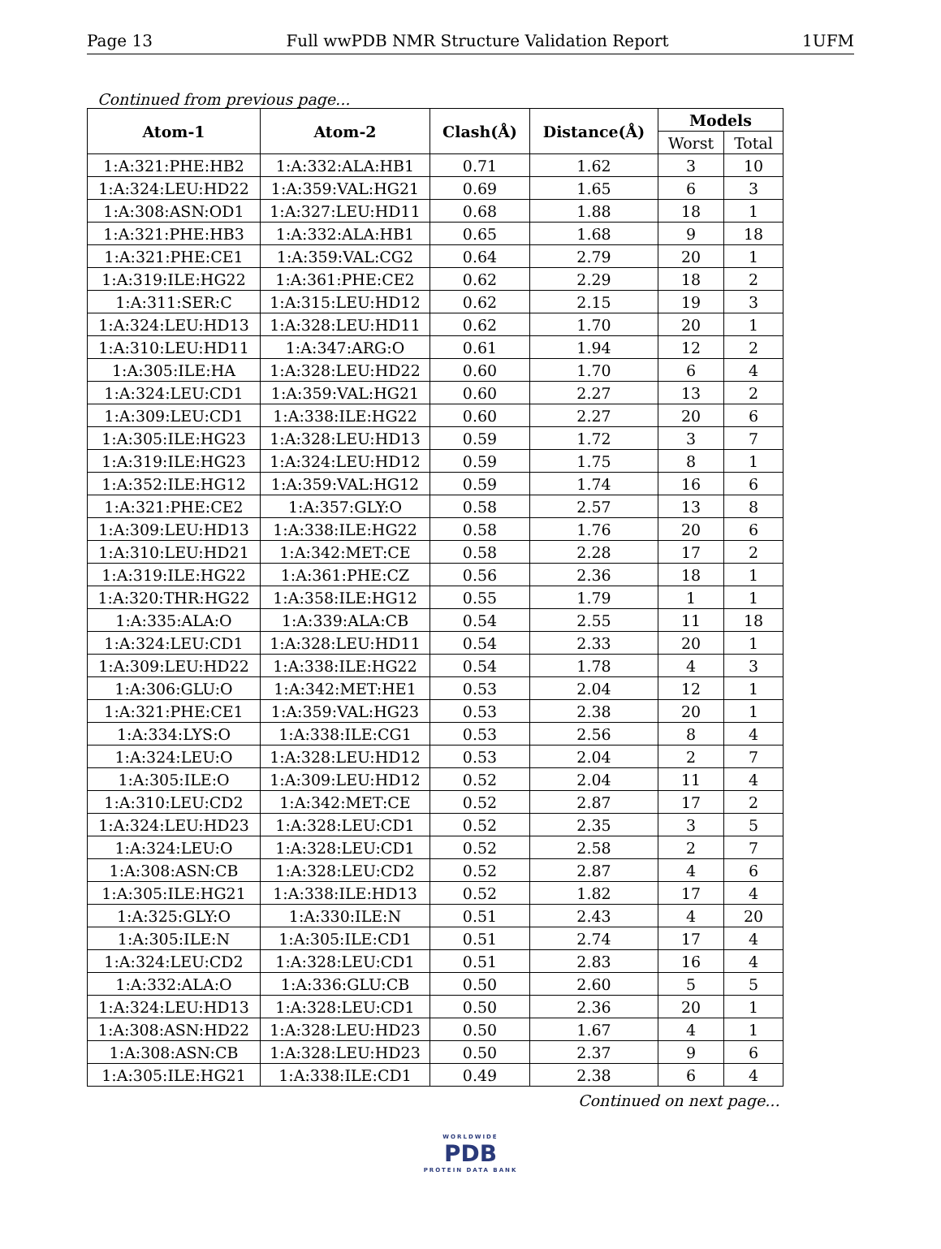Page 13 Full wwPDB NMR Structure Validation Report 1UFM
Continued from previous page...
| Atom-1 | Atom-2 | Clash(Å) | Distance(Å) | Models | |
| --- | --- | --- | --- | --- | --- |
| | | | | Worst | Total |
| 1:A:321:PHE:HB2 | 1:A:332:ALA:HB1 | 0.71 | 1.62 | 3 | 10 |
| 1:A:324:LEU:HD22 | 1:A:359:VAL:HG21 | 0.69 | 1.65 | 6 | 3 |
| 1:A:308:ASN:OD1 | 1:A:327:LEU:HD11 | 0.68 | 1.88 | 18 | 1 |
| 1:A:321:PHE:HB3 | 1:A:332:ALA:HB1 | 0.65 | 1.68 | 9 | 18 |
| 1:A:321:PHE:CE1 | 1:A:359:VAL:CG2 | 0.64 | 2.79 | 20 | 1 |
| 1:A:319:ILE:HG22 | 1:A:361:PHE:CE2 | 0.62 | 2.29 | 18 | 2 |
| 1:A:311:SER:C | 1:A:315:LEU:HD12 | 0.62 | 2.15 | 19 | 3 |
| 1:A:324:LEU:HD13 | 1:A:328:LEU:HD11 | 0.62 | 1.70 | 20 | 1 |
| 1:A:310:LEU:HD11 | 1:A:347:ARG:O | 0.61 | 1.94 | 12 | 2 |
| 1:A:305:ILE:HA | 1:A:328:LEU:HD22 | 0.60 | 1.70 | 6 | 4 |
| 1:A:324:LEU:CD1 | 1:A:359:VAL:HG21 | 0.60 | 2.27 | 13 | 2 |
| 1:A:309:LEU:CD1 | 1:A:338:ILE:HG22 | 0.60 | 2.27 | 20 | 6 |
| 1:A:305:ILE:HG23 | 1:A:328:LEU:HD13 | 0.59 | 1.72 | 3 | 7 |
| 1:A:319:ILE:HG23 | 1:A:324:LEU:HD12 | 0.59 | 1.75 | 8 | 1 |
| 1:A:352:ILE:HG12 | 1:A:359:VAL:HG12 | 0.59 | 1.74 | 16 | 6 |
| 1:A:321:PHE:CE2 | 1:A:357:GLY:O | 0.58 | 2.57 | 13 | 8 |
| 1:A:309:LEU:HD13 | 1:A:338:ILE:HG22 | 0.58 | 1.76 | 20 | 6 |
| 1:A:310:LEU:HD21 | 1:A:342:MET:CE | 0.58 | 2.28 | 17 | 2 |
| 1:A:319:ILE:HG22 | 1:A:361:PHE:CZ | 0.56 | 2.36 | 18 | 1 |
| 1:A:320:THR:HG22 | 1:A:358:ILE:HG12 | 0.55 | 1.79 | 1 | 1 |
| 1:A:335:ALA:O | 1:A:339:ALA:CB | 0.54 | 2.55 | 11 | 18 |
| 1:A:324:LEU:CD1 | 1:A:328:LEU:HD11 | 0.54 | 2.33 | 20 | 1 |
| 1:A:309:LEU:HD22 | 1:A:338:ILE:HG22 | 0.54 | 1.78 | 4 | 3 |
| 1:A:306:GLU:O | 1:A:342:MET:HE1 | 0.53 | 2.04 | 12 | 1 |
| 1:A:321:PHE:CE1 | 1:A:359:VAL:HG23 | 0.53 | 2.38 | 20 | 1 |
| 1:A:334:LYS:O | 1:A:338:ILE:CG1 | 0.53 | 2.56 | 8 | 4 |
| 1:A:324:LEU:O | 1:A:328:LEU:HD12 | 0.53 | 2.04 | 2 | 7 |
| 1:A:305:ILE:O | 1:A:309:LEU:HD12 | 0.52 | 2.04 | 11 | 4 |
| 1:A:310:LEU:CD2 | 1:A:342:MET:CE | 0.52 | 2.87 | 17 | 2 |
| 1:A:324:LEU:HD23 | 1:A:328:LEU:CD1 | 0.52 | 2.35 | 3 | 5 |
| 1:A:324:LEU:O | 1:A:328:LEU:CD1 | 0.52 | 2.58 | 2 | 7 |
| 1:A:308:ASN:CB | 1:A:328:LEU:CD2 | 0.52 | 2.87 | 4 | 6 |
| 1:A:305:ILE:HG21 | 1:A:338:ILE:HD13 | 0.52 | 1.82 | 17 | 4 |
| 1:A:325:GLY:O | 1:A:330:ILE:N | 0.51 | 2.43 | 4 | 20 |
| 1:A:305:ILE:N | 1:A:305:ILE:CD1 | 0.51 | 2.74 | 17 | 4 |
| 1:A:324:LEU:CD2 | 1:A:328:LEU:CD1 | 0.51 | 2.83 | 16 | 4 |
| 1:A:332:ALA:O | 1:A:336:GLU:CB | 0.50 | 2.60 | 5 | 5 |
| 1:A:324:LEU:HD13 | 1:A:328:LEU:CD1 | 0.50 | 2.36 | 20 | 1 |
| 1:A:308:ASN:HD22 | 1:A:328:LEU:HD23 | 0.50 | 1.67 | 4 | 1 |
| 1:A:308:ASN:CB | 1:A:328:LEU:HD23 | 0.50 | 2.37 | 9 | 6 |
| 1:A:305:ILE:HG21 | 1:A:338:ILE:CD1 | 0.49 | 2.38 | 6 | 4 |
Continued on next page...
WORLDWIDE
PDB
PROTEIN DATA BANK